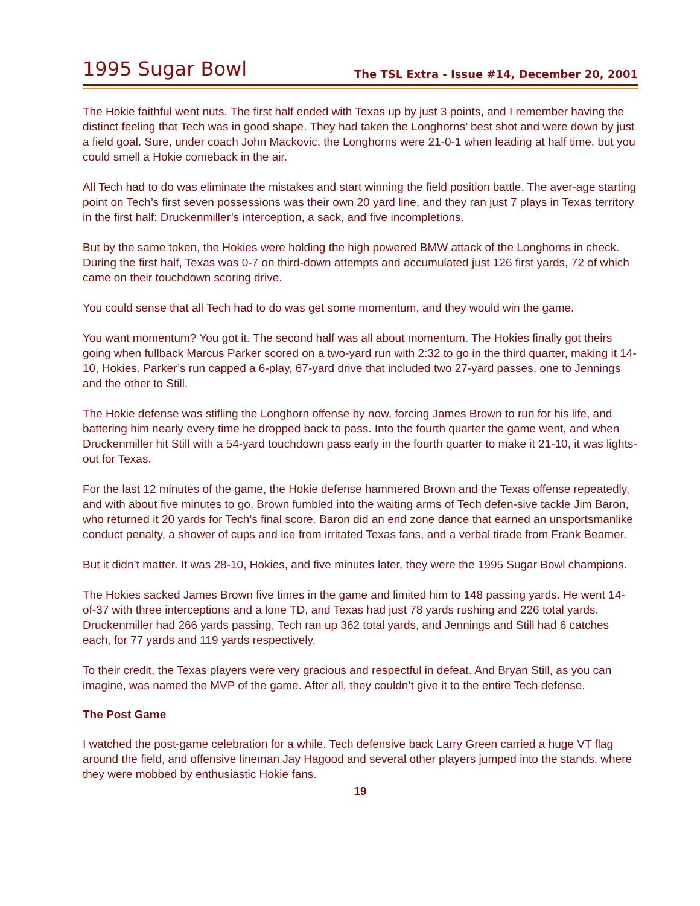1995 Sugar Bowl
The TSL Extra - Issue #14, December 20, 2001
The Hokie faithful went nuts. The first half ended with Texas up by just 3 points, and I remember having the distinct feeling that Tech was in good shape. They had taken the Longhorns’ best shot and were down by just a field goal. Sure, under coach John Mackovic, the Longhorns were 21-0-1 when leading at half time, but you could smell a Hokie comeback in the air.
All Tech had to do was eliminate the mistakes and start winning the field position battle. The aver-age starting point on Tech’s first seven possessions was their own 20 yard line, and they ran just 7 plays in Texas territory in the first half: Druckenmiller’s interception, a sack, and five incompletions.
But by the same token, the Hokies were holding the high powered BMW attack of the Longhorns in check. During the first half, Texas was 0-7 on third-down attempts and accumulated just 126 first yards, 72 of which came on their touchdown scoring drive.
You could sense that all Tech had to do was get some momentum, and they would win the game.
You want momentum? You got it. The second half was all about momentum. The Hokies finally got theirs going when fullback Marcus Parker scored on a two-yard run with 2:32 to go in the third quarter, making it 14-10, Hokies. Parker’s run capped a 6-play, 67-yard drive that included two 27-yard passes, one to Jennings and the other to Still.
The Hokie defense was stifling the Longhorn offense by now, forcing James Brown to run for his life, and battering him nearly every time he dropped back to pass. Into the fourth quarter the game went, and when Druckenmiller hit Still with a 54-yard touchdown pass early in the fourth quarter to make it 21-10, it was lights-out for Texas.
For the last 12 minutes of the game, the Hokie defense hammered Brown and the Texas offense repeatedly, and with about five minutes to go, Brown fumbled into the waiting arms of Tech defen-sive tackle Jim Baron, who returned it 20 yards for Tech’s final score. Baron did an end zone dance that earned an unsportsmanlike conduct penalty, a shower of cups and ice from irritated Texas fans, and a verbal tirade from Frank Beamer.
But it didn’t matter. It was 28-10, Hokies, and five minutes later, they were the 1995 Sugar Bowl champions.
The Hokies sacked James Brown five times in the game and limited him to 148 passing yards. He went 14-of-37 with three interceptions and a lone TD, and Texas had just 78 yards rushing and 226 total yards. Druckenmiller had 266 yards passing, Tech ran up 362 total yards, and Jennings and Still had 6 catches each, for 77 yards and 119 yards respectively.
To their credit, the Texas players were very gracious and respectful in defeat. And Bryan Still, as you can imagine, was named the MVP of the game. After all, they couldn’t give it to the entire Tech defense.
The Post Game
I watched the post-game celebration for a while. Tech defensive back Larry Green carried a huge VT flag around the field, and offensive lineman Jay Hagood and several other players jumped into the stands, where they were mobbed by enthusiastic Hokie fans.
19